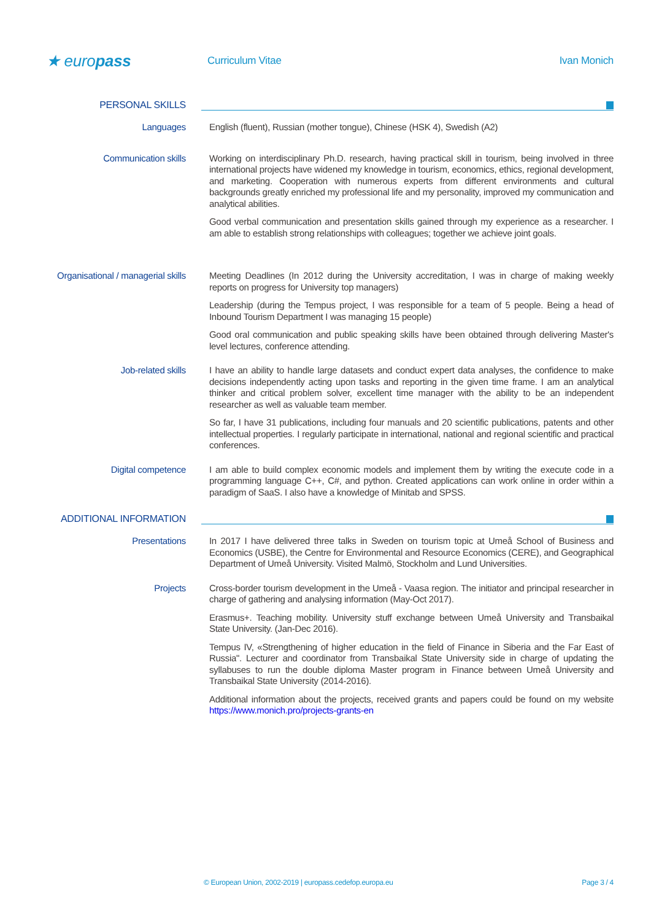★ europass
Curriculum Vitae Ivan Monich
PERSONAL SKILLS
Languages
English (fluent), Russian (mother tongue), Chinese (HSK 4), Swedish (A2)
Communication skills
Working on interdisciplinary Ph.D. research, having practical skill in tourism, being involved in three international projects have widened my knowledge in tourism, economics, ethics, regional development, and marketing. Cooperation with numerous experts from different environments and cultural backgrounds greatly enriched my professional life and my personality, improved my communication and analytical abilities.
Good verbal communication and presentation skills gained through my experience as a researcher. I am able to establish strong relationships with colleagues; together we achieve joint goals.
Organisational / managerial skills
Meeting Deadlines (In 2012 during the University accreditation, I was in charge of making weekly reports on progress for University top managers)
Leadership (during the Tempus project, I was responsible for a team of 5 people. Being a head of Inbound Tourism Department I was managing 15 people)
Good oral communication and public speaking skills have been obtained through delivering Master's level lectures, conference attending.
Job-related skills
I have an ability to handle large datasets and conduct expert data analyses, the confidence to make decisions independently acting upon tasks and reporting in the given time frame. I am an analytical thinker and critical problem solver, excellent time manager with the ability to be an independent researcher as well as valuable team member.
So far, I have 31 publications, including four manuals and 20 scientific publications, patents and other intellectual properties. I regularly participate in international, national and regional scientific and practical conferences.
Digital competence
I am able to build complex economic models and implement them by writing the execute code in a programming language C++, C#, and python. Created applications can work online in order within a paradigm of SaaS. I also have a knowledge of Minitab and SPSS.
ADDITIONAL INFORMATION
Presentations
In 2017 I have delivered three talks in Sweden on tourism topic at Umeå School of Business and Economics (USBE), the Centre for Environmental and Resource Economics (CERE), and Geographical Department of Umeå University. Visited Malmö, Stockholm and Lund Universities.
Projects
Cross-border tourism development in the Umeå - Vaasa region. The initiator and principal researcher in charge of gathering and analysing information (May-Oct 2017).
Erasmus+. Teaching mobility. University stuff exchange between Umeå University and Transbaikal State University. (Jan-Dec 2016).
Tempus IV, «Strengthening of higher education in the field of Finance in Siberia and the Far East of Russia". Lecturer and coordinator from Transbaikal State University side in charge of updating the syllabuses to run the double diploma Master program in Finance between Umeå University and Transbaikal State University (2014-2016).
Additional information about the projects, received grants and papers could be found on my website https://www.monich.pro/projects-grants-en
© European Union, 2002-2019 | europass.cedefop.europa.eu Page 3 / 4